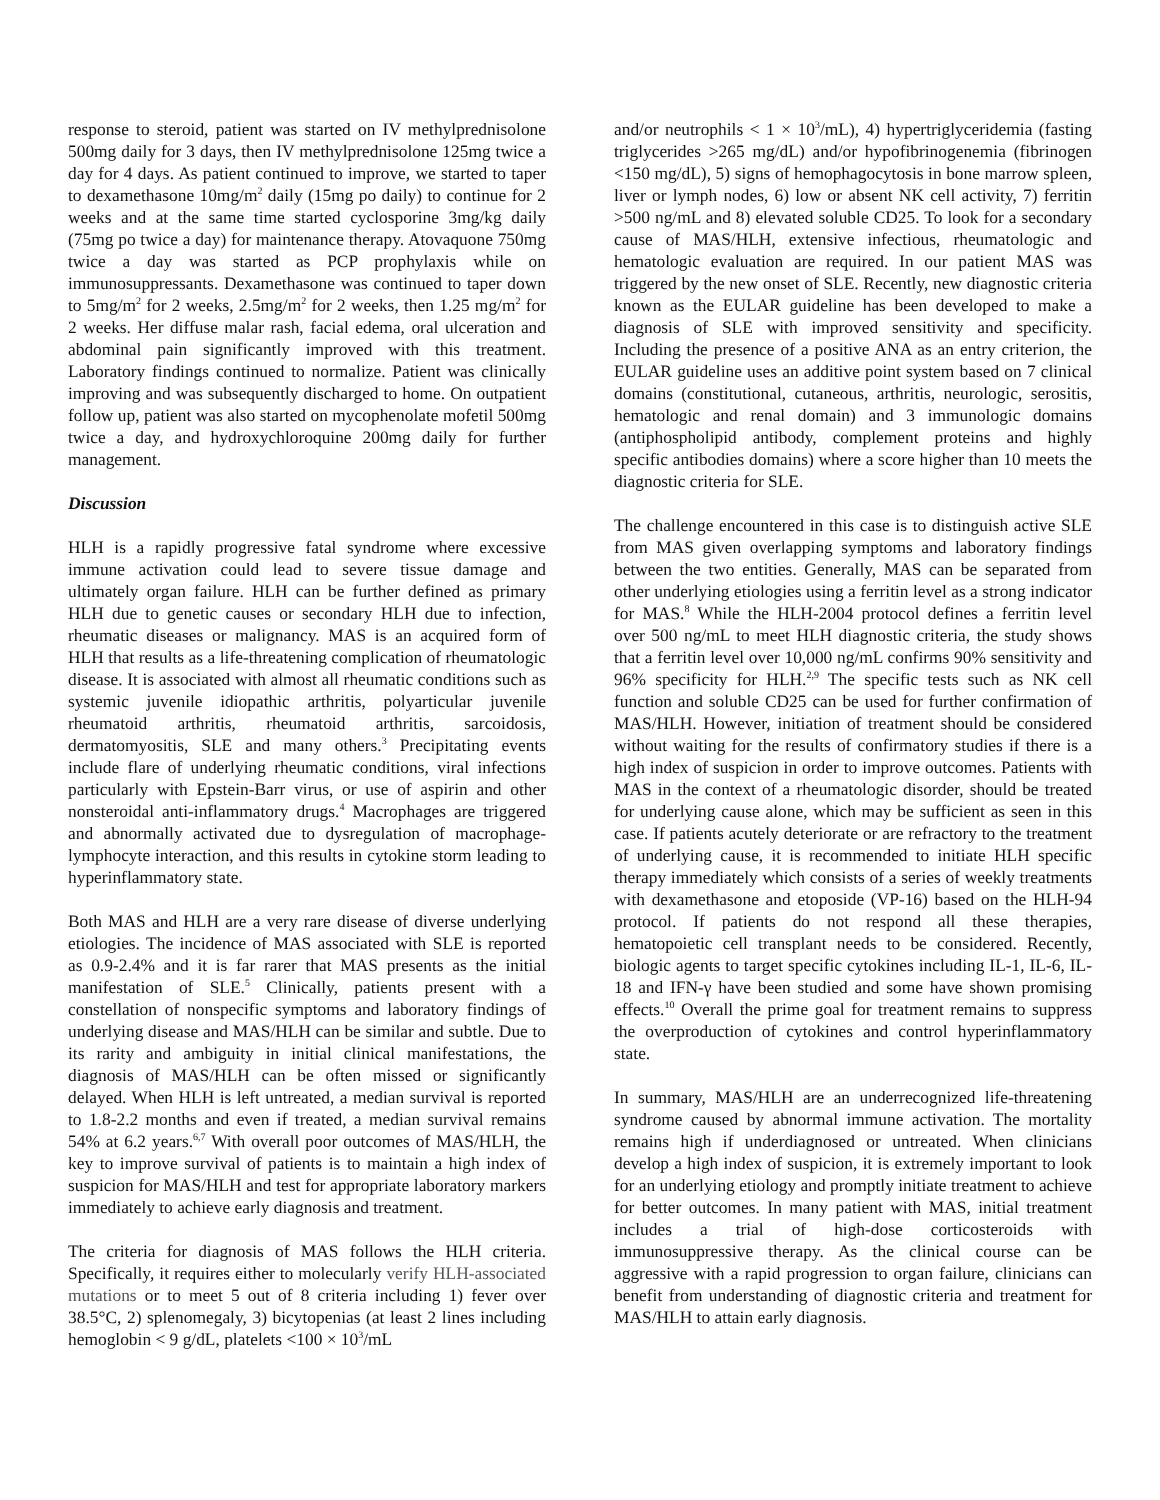response to steroid, patient was started on IV methylprednisolone 500mg daily for 3 days, then IV methylprednisolone 125mg twice a day for 4 days. As patient continued to improve, we started to taper to dexamethasone 10mg/m<sup>2</sup> daily (15mg po daily) to continue for 2 weeks and at the same time started cyclosporine 3mg/kg daily (75mg po twice a day) for maintenance therapy. Atovaquone 750mg twice a day was started as PCP prophylaxis while on immunosuppressants. Dexamethasone was continued to taper down to 5mg/m<sup>2</sup> for 2 weeks, 2.5mg/m<sup>2</sup> for 2 weeks, then 1.25 mg/m<sup>2</sup> for 2 weeks. Her diffuse malar rash, facial edema, oral ulceration and abdominal pain significantly improved with this treatment. Laboratory findings continued to normalize. Patient was clinically improving and was subsequently discharged to home. On outpatient follow up, patient was also started on mycophenolate mofetil 500mg twice a day, and hydroxychloroquine 200mg daily for further management.
Discussion
HLH is a rapidly progressive fatal syndrome where excessive immune activation could lead to severe tissue damage and ultimately organ failure. HLH can be further defined as primary HLH due to genetic causes or secondary HLH due to infection, rheumatic diseases or malignancy. MAS is an acquired form of HLH that results as a life-threatening complication of rheumatologic disease. It is associated with almost all rheumatic conditions such as systemic juvenile idiopathic arthritis, polyarticular juvenile rheumatoid arthritis, rheumatoid arthritis, sarcoidosis, dermatomyositis, SLE and many others.<sup>3</sup> Precipitating events include flare of underlying rheumatic conditions, viral infections particularly with Epstein-Barr virus, or use of aspirin and other nonsteroidal anti-inflammatory drugs.<sup>4</sup> Macrophages are triggered and abnormally activated due to dysregulation of macrophage-lymphocyte interaction, and this results in cytokine storm leading to hyperinflammatory state.
Both MAS and HLH are a very rare disease of diverse underlying etiologies. The incidence of MAS associated with SLE is reported as 0.9-2.4% and it is far rarer that MAS presents as the initial manifestation of SLE.<sup>5</sup> Clinically, patients present with a constellation of nonspecific symptoms and laboratory findings of underlying disease and MAS/HLH can be similar and subtle. Due to its rarity and ambiguity in initial clinical manifestations, the diagnosis of MAS/HLH can be often missed or significantly delayed. When HLH is left untreated, a median survival is reported to 1.8-2.2 months and even if treated, a median survival remains 54% at 6.2 years.<sup>6,7</sup> With overall poor outcomes of MAS/HLH, the key to improve survival of patients is to maintain a high index of suspicion for MAS/HLH and test for appropriate laboratory markers immediately to achieve early diagnosis and treatment.
The criteria for diagnosis of MAS follows the HLH criteria. Specifically, it requires either to molecularly verify HLH-associated mutations or to meet 5 out of 8 criteria including 1) fever over 38.5°C, 2) splenomegaly, 3) bicytopenias (at least 2 lines including hemoglobin < 9 g/dL, platelets <100 × 10<sup>3</sup>/mL
and/or neutrophils < 1 × 10<sup>3</sup>/mL), 4) hypertriglyceridemia (fasting triglycerides >265 mg/dL) and/or hypofibrinogenemia (fibrinogen <150 mg/dL), 5) signs of hemophagocytosis in bone marrow spleen, liver or lymph nodes, 6) low or absent NK cell activity, 7) ferritin >500 ng/mL and 8) elevated soluble CD25. To look for a secondary cause of MAS/HLH, extensive infectious, rheumatologic and hematologic evaluation are required. In our patient MAS was triggered by the new onset of SLE. Recently, new diagnostic criteria known as the EULAR guideline has been developed to make a diagnosis of SLE with improved sensitivity and specificity. Including the presence of a positive ANA as an entry criterion, the EULAR guideline uses an additive point system based on 7 clinical domains (constitutional, cutaneous, arthritis, neurologic, serositis, hematologic and renal domain) and 3 immunologic domains (antiphospholipid antibody, complement proteins and highly specific antibodies domains) where a score higher than 10 meets the diagnostic criteria for SLE.
The challenge encountered in this case is to distinguish active SLE from MAS given overlapping symptoms and laboratory findings between the two entities. Generally, MAS can be separated from other underlying etiologies using a ferritin level as a strong indicator for MAS.<sup>8</sup> While the HLH-2004 protocol defines a ferritin level over 500 ng/mL to meet HLH diagnostic criteria, the study shows that a ferritin level over 10,000 ng/mL confirms 90% sensitivity and 96% specificity for HLH.<sup>2,9</sup> The specific tests such as NK cell function and soluble CD25 can be used for further confirmation of MAS/HLH. However, initiation of treatment should be considered without waiting for the results of confirmatory studies if there is a high index of suspicion in order to improve outcomes. Patients with MAS in the context of a rheumatologic disorder, should be treated for underlying cause alone, which may be sufficient as seen in this case. If patients acutely deteriorate or are refractory to the treatment of underlying cause, it is recommended to initiate HLH specific therapy immediately which consists of a series of weekly treatments with dexamethasone and etoposide (VP-16) based on the HLH-94 protocol. If patients do not respond all these therapies, hematopoietic cell transplant needs to be considered. Recently, biologic agents to target specific cytokines including IL-1, IL-6, IL-18 and IFN-γ have been studied and some have shown promising effects.<sup>10</sup> Overall the prime goal for treatment remains to suppress the overproduction of cytokines and control hyperinflammatory state.
In summary, MAS/HLH are an underrecognized life-threatening syndrome caused by abnormal immune activation. The mortality remains high if underdiagnosed or untreated. When clinicians develop a high index of suspicion, it is extremely important to look for an underlying etiology and promptly initiate treatment to achieve for better outcomes. In many patient with MAS, initial treatment includes a trial of high-dose corticosteroids with immunosuppressive therapy. As the clinical course can be aggressive with a rapid progression to organ failure, clinicians can benefit from understanding of diagnostic criteria and treatment for MAS/HLH to attain early diagnosis.